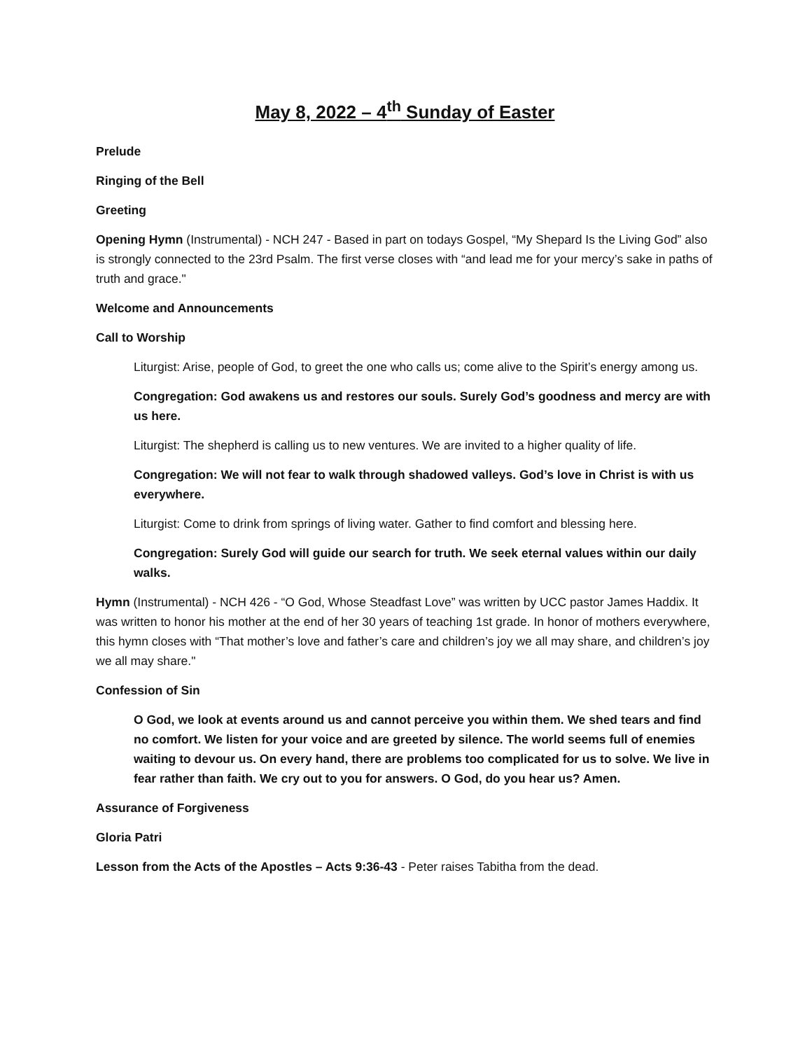May 8, 2022 – 4<sup>th</sup> Sunday of Easter
Prelude
Ringing of the Bell
Greeting
Opening Hymn (Instrumental) - NCH 247 - Based in part on todays Gospel, “My Shepard Is the Living God” also is strongly connected to the 23rd Psalm. The first verse closes with “and lead me for your mercy’s sake in paths of truth and grace."
Welcome and Announcements
Call to Worship
Liturgist: Arise, people of God, to greet the one who calls us; come alive to the Spirit’s energy among us.
Congregation: God awakens us and restores our souls. Surely God’s goodness and mercy are with us here.
Liturgist: The shepherd is calling us to new ventures. We are invited to a higher quality of life.
Congregation: We will not fear to walk through shadowed valleys. God’s love in Christ is with us everywhere.
Liturgist: Come to drink from springs of living water. Gather to find comfort and blessing here.
Congregation: Surely God will guide our search for truth. We seek eternal values within our daily walks.
Hymn (Instrumental) - NCH 426 - “O God, Whose Steadfast Love” was written by UCC pastor James Haddix. It was written to honor his mother at the end of her 30 years of teaching 1st grade. In honor of mothers everywhere, this hymn closes with “That mother’s love and father’s care and children’s joy we all may share, and children’s joy we all may share."
Confession of Sin
O God, we look at events around us and cannot perceive you within them. We shed tears and find no comfort. We listen for your voice and are greeted by silence. The world seems full of enemies waiting to devour us. On every hand, there are problems too complicated for us to solve. We live in fear rather than faith. We cry out to you for answers. O God, do you hear us? Amen.
Assurance of Forgiveness
Gloria Patri
Lesson from the Acts of the Apostles – Acts 9:36-43 - Peter raises Tabitha from the dead.